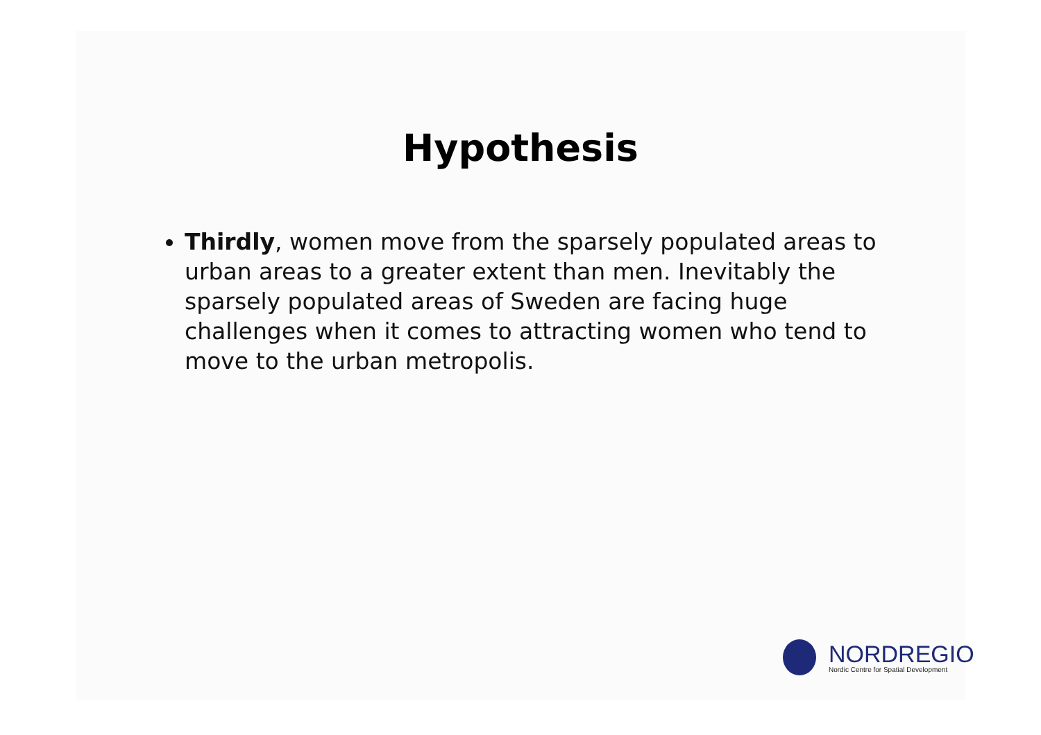Hypothesis
Thirdly, women move from the sparsely populated areas to urban areas to a greater extent than men. Inevitably the sparsely populated areas of Sweden are facing huge challenges when it comes to attracting women who tend to move to the urban metropolis.
NORDREGIO
Nordic Centre for Spatial Development